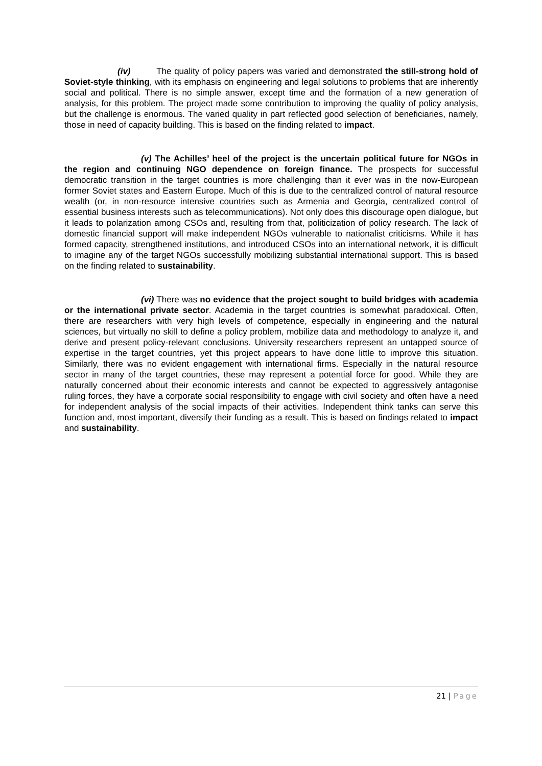(iv) The quality of policy papers was varied and demonstrated the still-strong hold of Soviet-style thinking, with its emphasis on engineering and legal solutions to problems that are inherently social and political. There is no simple answer, except time and the formation of a new generation of analysis, for this problem. The project made some contribution to improving the quality of policy analysis, but the challenge is enormous. The varied quality in part reflected good selection of beneficiaries, namely, those in need of capacity building. This is based on the finding related to impact.
(v) The Achilles’ heel of the project is the uncertain political future for NGOs in the region and continuing NGO dependence on foreign finance. The prospects for successful democratic transition in the target countries is more challenging than it ever was in the now-European former Soviet states and Eastern Europe. Much of this is due to the centralized control of natural resource wealth (or, in non-resource intensive countries such as Armenia and Georgia, centralized control of essential business interests such as telecommunications). Not only does this discourage open dialogue, but it leads to polarization among CSOs and, resulting from that, politicization of policy research. The lack of domestic financial support will make independent NGOs vulnerable to nationalist criticisms. While it has formed capacity, strengthened institutions, and introduced CSOs into an international network, it is difficult to imagine any of the target NGOs successfully mobilizing substantial international support. This is based on the finding related to sustainability.
(vi) There was no evidence that the project sought to build bridges with academia or the international private sector. Academia in the target countries is somewhat paradoxical. Often, there are researchers with very high levels of competence, especially in engineering and the natural sciences, but virtually no skill to define a policy problem, mobilize data and methodology to analyze it, and derive and present policy-relevant conclusions. University researchers represent an untapped source of expertise in the target countries, yet this project appears to have done little to improve this situation. Similarly, there was no evident engagement with international firms. Especially in the natural resource sector in many of the target countries, these may represent a potential force for good. While they are naturally concerned about their economic interests and cannot be expected to aggressively antagonise ruling forces, they have a corporate social responsibility to engage with civil society and often have a need for independent analysis of the social impacts of their activities. Independent think tanks can serve this function and, most important, diversify their funding as a result. This is based on findings related to impact and sustainability.
21 | Page